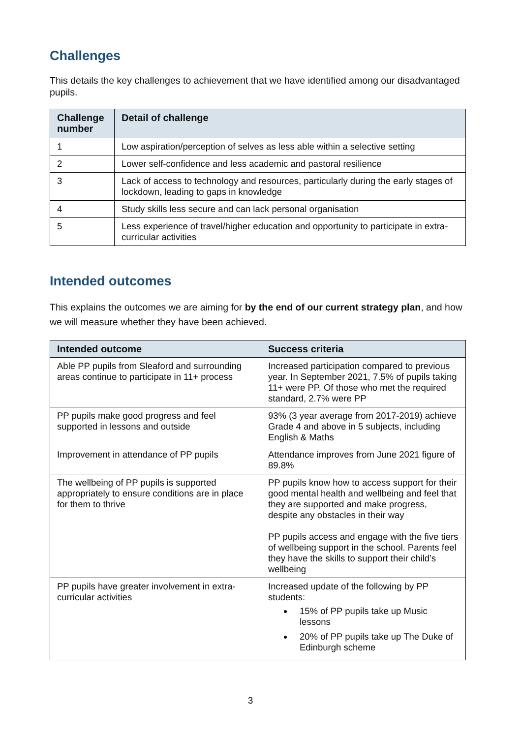Challenges
This details the key challenges to achievement that we have identified among our disadvantaged pupils.
| Challenge number | Detail of challenge |
| --- | --- |
| 1 | Low aspiration/perception of selves as less able within a selective setting |
| 2 | Lower self-confidence and less academic and pastoral resilience |
| 3 | Lack of access to technology and resources, particularly during the early stages of lockdown, leading to gaps in knowledge |
| 4 | Study skills less secure and can lack personal organisation |
| 5 | Less experience of travel/higher education and opportunity to participate in extra-curricular activities |
Intended outcomes
This explains the outcomes we are aiming for by the end of our current strategy plan, and how we will measure whether they have been achieved.
| Intended outcome | Success criteria |
| --- | --- |
| Able PP pupils from Sleaford and surrounding areas continue to participate in 11+ process | Increased participation compared to previous year. In September 2021, 7.5% of pupils taking 11+ were PP. Of those who met the required standard, 2.7% were PP |
| PP pupils make good progress and feel supported in lessons and outside | 93% (3 year average from 2017-2019) achieve Grade 4 and above in 5 subjects, including English & Maths |
| Improvement in attendance of PP pupils | Attendance improves from June 2021 figure of 89.8% |
| The wellbeing of PP pupils is supported appropriately to ensure conditions are in place for them to thrive | PP pupils know how to access support for their good mental health and wellbeing and feel that they are supported and make progress, despite any obstacles in their way PP pupils access and engage with the five tiers of wellbeing support in the school. Parents feel they have the skills to support their child’s wellbeing |
| PP pupils have greater involvement in extra-curricular activities | Increased update of the following by PP students: 15% of PP pupils take up Music lessons 20% of PP pupils take up The Duke of Edinburgh scheme |
3